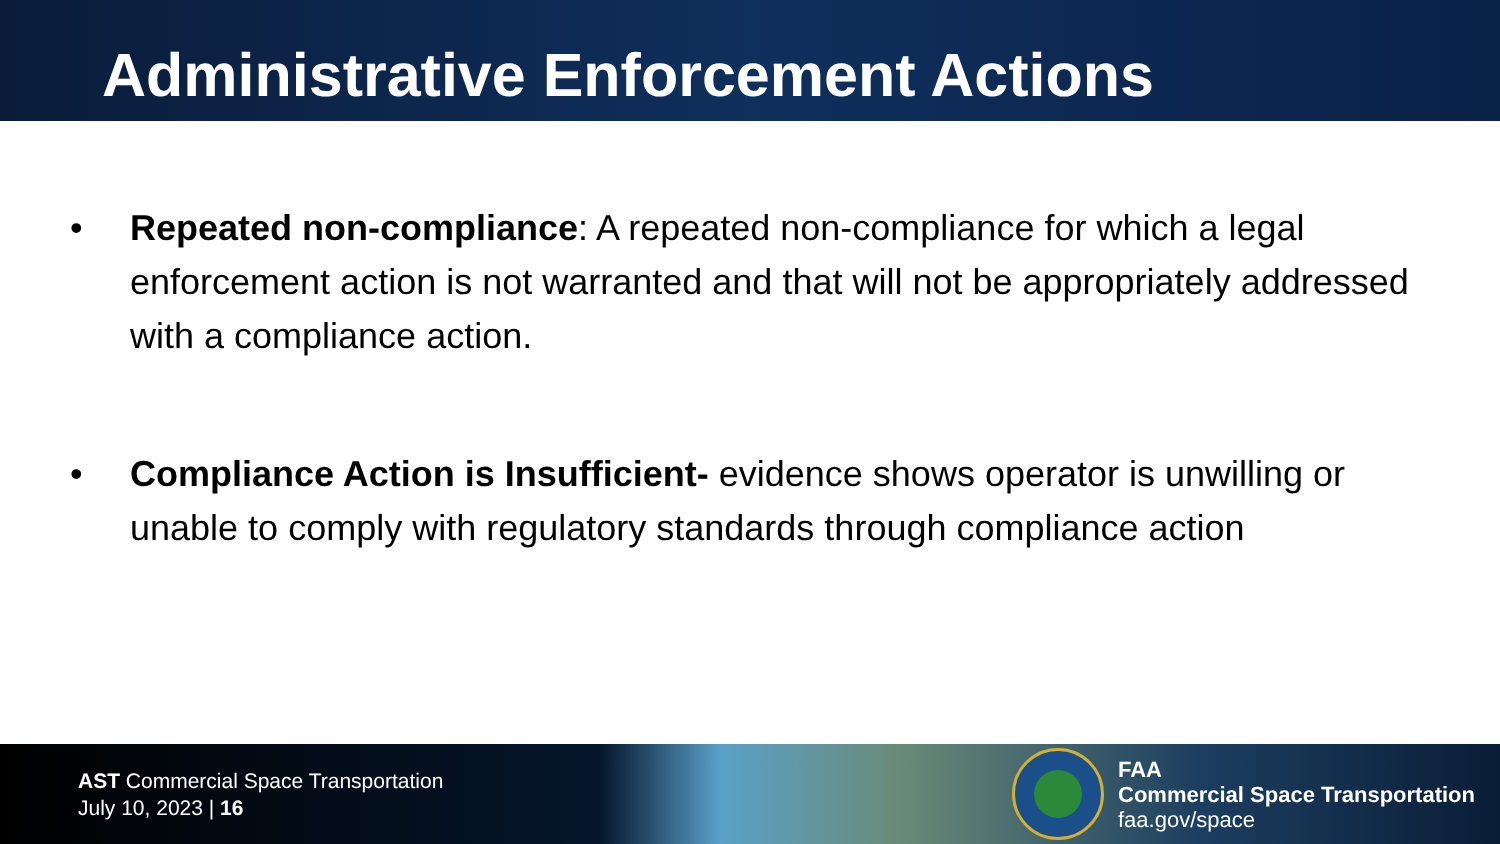Administrative Enforcement Actions
• Repeated non-compliance: A repeated non-compliance for which a legal enforcement action is not warranted and that will not be appropriately addressed with a compliance action.
• Compliance Action is Insufficient- evidence shows operator is unwilling or unable to comply with regulatory standards through compliance action
AST Commercial Space Transportation
July 10, 2023 | 16
FAA
Commercial Space Transportation
faa.gov/space